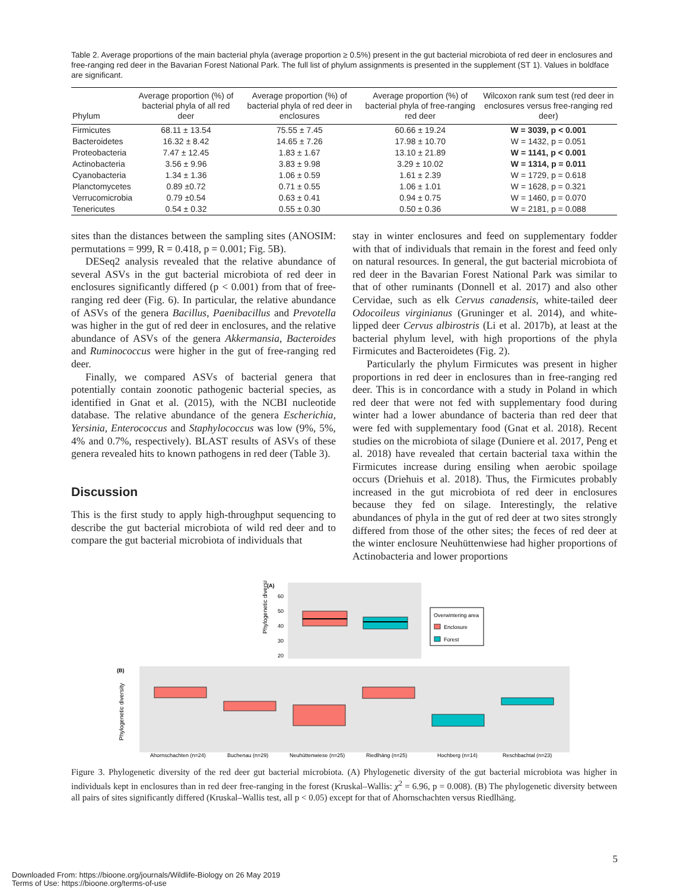Table 2. Average proportions of the main bacterial phyla (average proportion ≥ 0.5%) present in the gut bacterial microbiota of red deer in enclosures and free-ranging red deer in the Bavarian Forest National Park. The full list of phylum assignments is presented in the supplement (ST 1). Values in boldface are significant.
| Phylum | Average proportion (%) of bacterial phyla of all red deer | Average proportion (%) of bacterial phyla of red deer in enclosures | Average proportion (%) of bacterial phyla of free-ranging red deer | Wilcoxon rank sum test (red deer in enclosures versus free-ranging red deer) |
| --- | --- | --- | --- | --- |
| Firmicutes | 68.11 ± 13.54 | 75.55 ± 7.45 | 60.66 ± 19.24 | W = 3039, p < 0.001 |
| Bacteroidetes | 16.32 ± 8.42 | 14.65 ± 7.26 | 17.98 ± 10.70 | W = 1432, p = 0.051 |
| Proteobacteria | 7.47 ± 12.45 | 1.83 ± 1.67 | 13.10 ± 21.89 | W = 1141, p < 0.001 |
| Actinobacteria | 3.56 ± 9.96 | 3.83 ± 9.98 | 3.29 ± 10.02 | W = 1314, p = 0.011 |
| Cyanobacteria | 1.34 ± 1.36 | 1.06 ± 0.59 | 1.61 ± 2.39 | W = 1729, p = 0.618 |
| Planctomycetes | 0.89 ±0.72 | 0.71 ± 0.55 | 1.06 ± 1.01 | W = 1628, p = 0.321 |
| Verrucomicrobia | 0.79 ±0.54 | 0.63 ± 0.41 | 0.94 ± 0.75 | W = 1460, p = 0.070 |
| Tenericutes | 0.54 ± 0.32 | 0.55 ± 0.30 | 0.50 ± 0.36 | W = 2181, p = 0.088 |
sites than the distances between the sampling sites (ANOSIM: permutations = 999, R = 0.418, p = 0.001; Fig. 5B).
DESeq2 analysis revealed that the relative abundance of several ASVs in the gut bacterial microbiota of red deer in enclosures significantly differed (p < 0.001) from that of free-ranging red deer (Fig. 6). In particular, the relative abundance of ASVs of the genera Bacillus, Paenibacillus and Prevotella was higher in the gut of red deer in enclosures, and the relative abundance of ASVs of the genera Akkermansia, Bacteroides and Ruminococcus were higher in the gut of free-ranging red deer.
Finally, we compared ASVs of bacterial genera that potentially contain zoonotic pathogenic bacterial species, as identified in Gnat et al. (2015), with the NCBI nucleotide database. The relative abundance of the genera Escherichia, Yersinia, Enterococcus and Staphylococcus was low (9%, 5%, 4% and 0.7%, respectively). BLAST results of ASVs of these genera revealed hits to known pathogens in red deer (Table 3).
Discussion
This is the first study to apply high-throughput sequencing to describe the gut bacterial microbiota of wild red deer and to compare the gut bacterial microbiota of individuals that
stay in winter enclosures and feed on supplementary fodder with that of individuals that remain in the forest and feed only on natural resources. In general, the gut bacterial microbiota of red deer in the Bavarian Forest National Park was similar to that of other ruminants (Donnell et al. 2017) and also other Cervidae, such as elk Cervus canadensis, white-tailed deer Odocoileus virginianus (Gruninger et al. 2014), and white-lipped deer Cervus albirostris (Li et al. 2017b), at least at the bacterial phylum level, with high proportions of the phyla Firmicutes and Bacteroidetes (Fig. 2).
Particularly the phylum Firmicutes was present in higher proportions in red deer in enclosures than in free-ranging red deer. This is in concordance with a study in Poland in which red deer that were not fed with supplementary food during winter had a lower abundance of bacteria than red deer that were fed with supplementary food (Gnat et al. 2018). Recent studies on the microbiota of silage (Duniere et al. 2017, Peng et al. 2018) have revealed that certain bacterial taxa within the Firmicutes increase during ensiling when aerobic spoilage occurs (Driehuis et al. 2018). Thus, the Firmicutes probably increased in the gut microbiota of red deer in enclosures because they fed on silage. Interestingly, the relative abundances of phyla in the gut of red deer at two sites strongly differed from those of the other sites; the feces of red deer at the winter enclosure Neuhüttenwiese had higher proportions of Actinobacteria and lower proportions
(A)
Phylogenetic diversity
60
50
40
30
20
Overwintering area
Enclosure
Forest
(B)
Phylogenetic diversity
Ahornschachten (n=24)
Buchenau (n=29)
Neuhüttenwiese (n=25)
Riedlhäng (n=25)
Hochberg (n=14)
Reschbachtal (n=23)
Figure 3. Phylogenetic diversity of the red deer gut bacterial microbiota. (A) Phylogenetic diversity of the gut bacterial microbiota was higher in individuals kept in enclosures than in red deer free-ranging in the forest (Kruskal–Wallis: χ<sup>2</sup> = 6.96, p = 0.008). (B) The phylogenetic diversity between all pairs of sites significantly differed (Kruskal–Wallis test, all p < 0.05) except for that of Ahornschachten versus Riedlhäng.
5
Downloaded From: https://bioone.org/journals/Wildlife-Biology on 26 May 2019
Terms of Use: https://bioone.org/terms-of-use